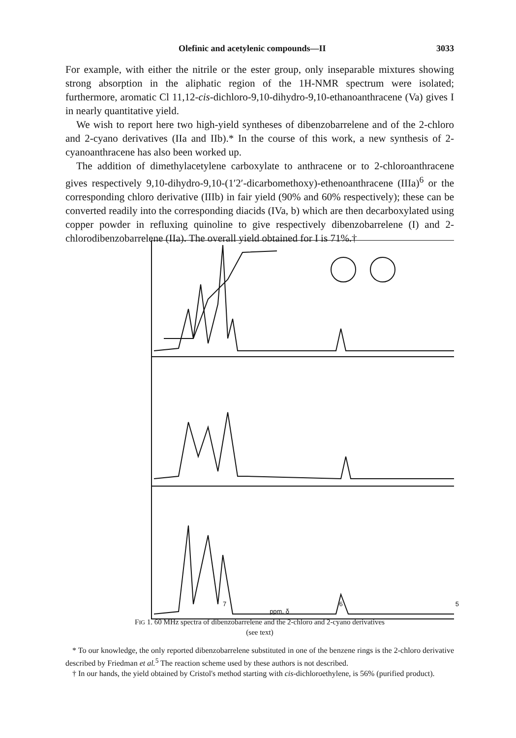Olefinic and acetylenic compounds—II 3033
For example, with either the nitrile or the ester group, only inseparable mixtures showing strong absorption in the aliphatic region of the 1H-NMR spectrum were isolated; furthermore, aromatic Cl 11,12-cis-dichloro-9,10-dihydro-9,10-ethanoanthracene (Va) gives I in nearly quantitative yield.
We wish to report here two high-yield syntheses of dibenzobarrelene and of the 2-chloro and 2-cyano derivatives (IIa and IIb).* In the course of this work, a new synthesis of 2-cyanoanthracene has also been worked up.
The addition of dimethylacetylene carboxylate to anthracene or to 2-chloroanthracene gives respectively 9,10-dihydro-9,10-(1′2′-dicarbomethoxy)-ethenoanthracene (IIIa)<sup>6</sup> or the corresponding chloro derivative (IIIb) in fair yield (90% and 60% respectively); these can be converted readily into the corresponding diacids (IVa, b) which are then decarboxylated using copper powder in refluxing quinoline to give respectively dibenzobarrelene (I) and 2-chlorodibenzobarrelene (IIa). The overall yield obtained for I is 71%.†
7 6 5
ppm, δ
FIG 1. 60 MHz spectra of dibenzobarrelene and the 2-chloro and 2-cyano derivatives
(see text)
* To our knowledge, the only reported dibenzobarrelene substituted in one of the benzene rings is the 2-chloro derivative described by Friedman et al.<sup>5</sup> The reaction scheme used by these authors is not described.
† In our hands, the yield obtained by Cristol's method starting with cis-dichloroethylene, is 56% (purified product).